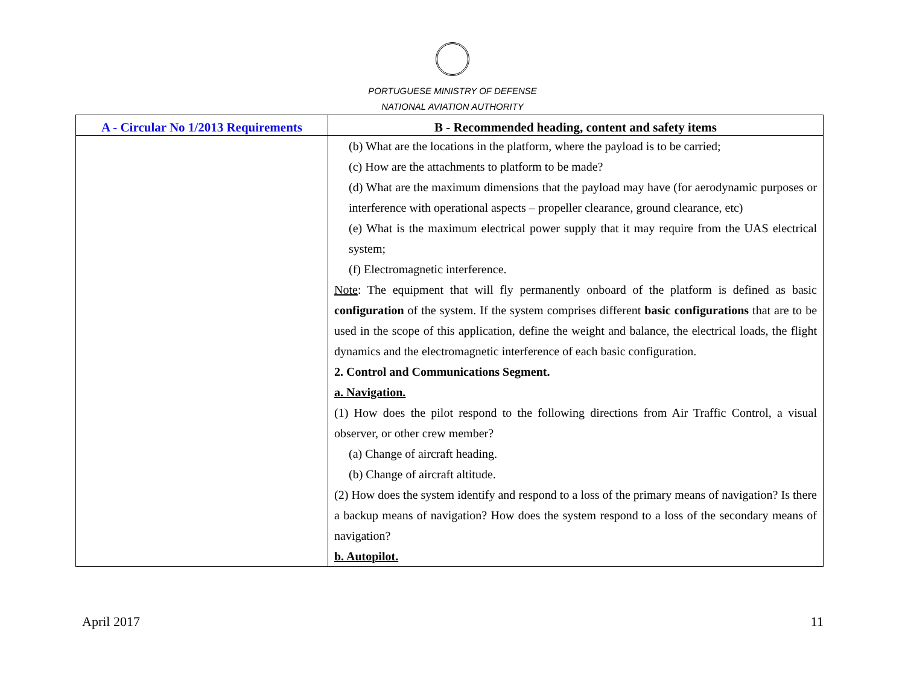PORTUGUESE MINISTRY OF DEFENSE
NATIONAL AVIATION AUTHORITY
| A - Circular No 1/2013 Requirements | B - Recommended heading, content and safety items |
| --- | --- |
| | (b) What are the locations in the platform, where the payload is to be carried; (c) How are the attachments to platform to be made? (d) What are the maximum dimensions that the payload may have (for aerodynamic purposes or interference with operational aspects – propeller clearance, ground clearance, etc) (e) What is the maximum electrical power supply that it may require from the UAS electrical system; (f) Electromagnetic interference. Note : The equipment that will fly permanently onboard of the platform is defined as basic configuration of the system. If the system comprises different basic configurations that are to be used in the scope of this application, define the weight and balance, the electrical loads, the flight dynamics and the electromagnetic interference of each basic configuration. 2. Control and Communications Segment. a. Navigation. (1) How does the pilot respond to the following directions from Air Traffic Control, a visual observer, or other crew member? (a) Change of aircraft heading. (b) Change of aircraft altitude. (2) How does the system identify and respond to a loss of the primary means of navigation? Is there a backup means of navigation? How does the system respond to a loss of the secondary means of navigation? b. Autopilot. |
April 2017 11